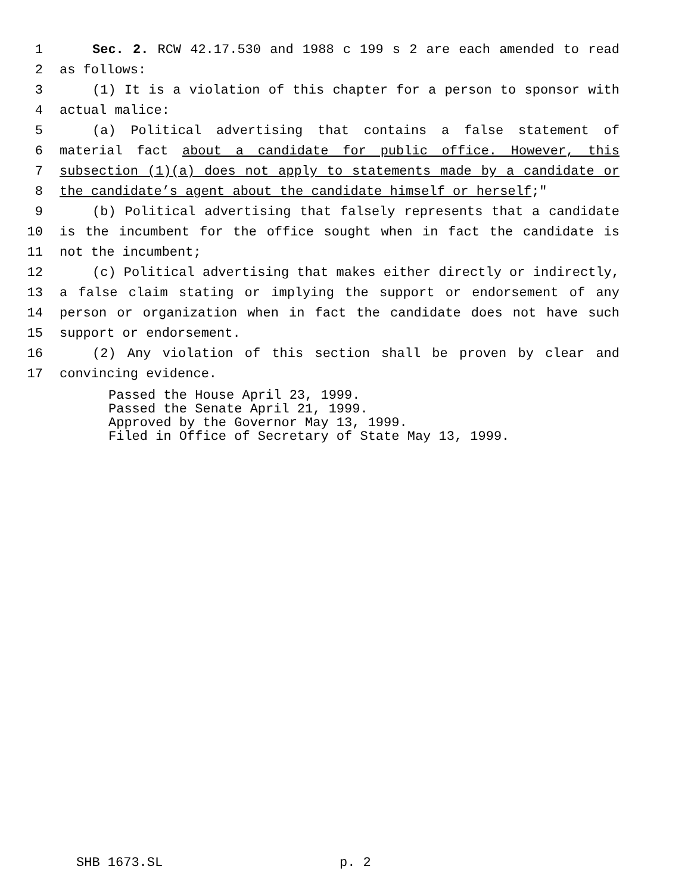1 Sec. 2. RCW 42.17.530 and 1988 c 199 s 2 are each amended to read
2 as follows:
3 (1) It is a violation of this chapter for a person to sponsor with
4 actual malice:
5 (a) Political advertising that contains a false statement of
6 material fact about a candidate for public office. However, this
7 subsection (1)(a) does not apply to statements made by a candidate or
8 the candidate’s agent about the candidate himself or herself;"
9 (b) Political advertising that falsely represents that a candidate
10 is the incumbent for the office sought when in fact the candidate is
11 not the incumbent;
12 (c) Political advertising that makes either directly or indirectly,
13 a false claim stating or implying the support or endorsement of any
14 person or organization when in fact the candidate does not have such
15 support or endorsement.
16 (2) Any violation of this section shall be proven by clear and
17 convincing evidence.
Passed the House April 23, 1999.
Passed the Senate April 21, 1999.
Approved by the Governor May 13, 1999.
Filed in Office of Secretary of State May 13, 1999.
SHB 1673.SL p. 2